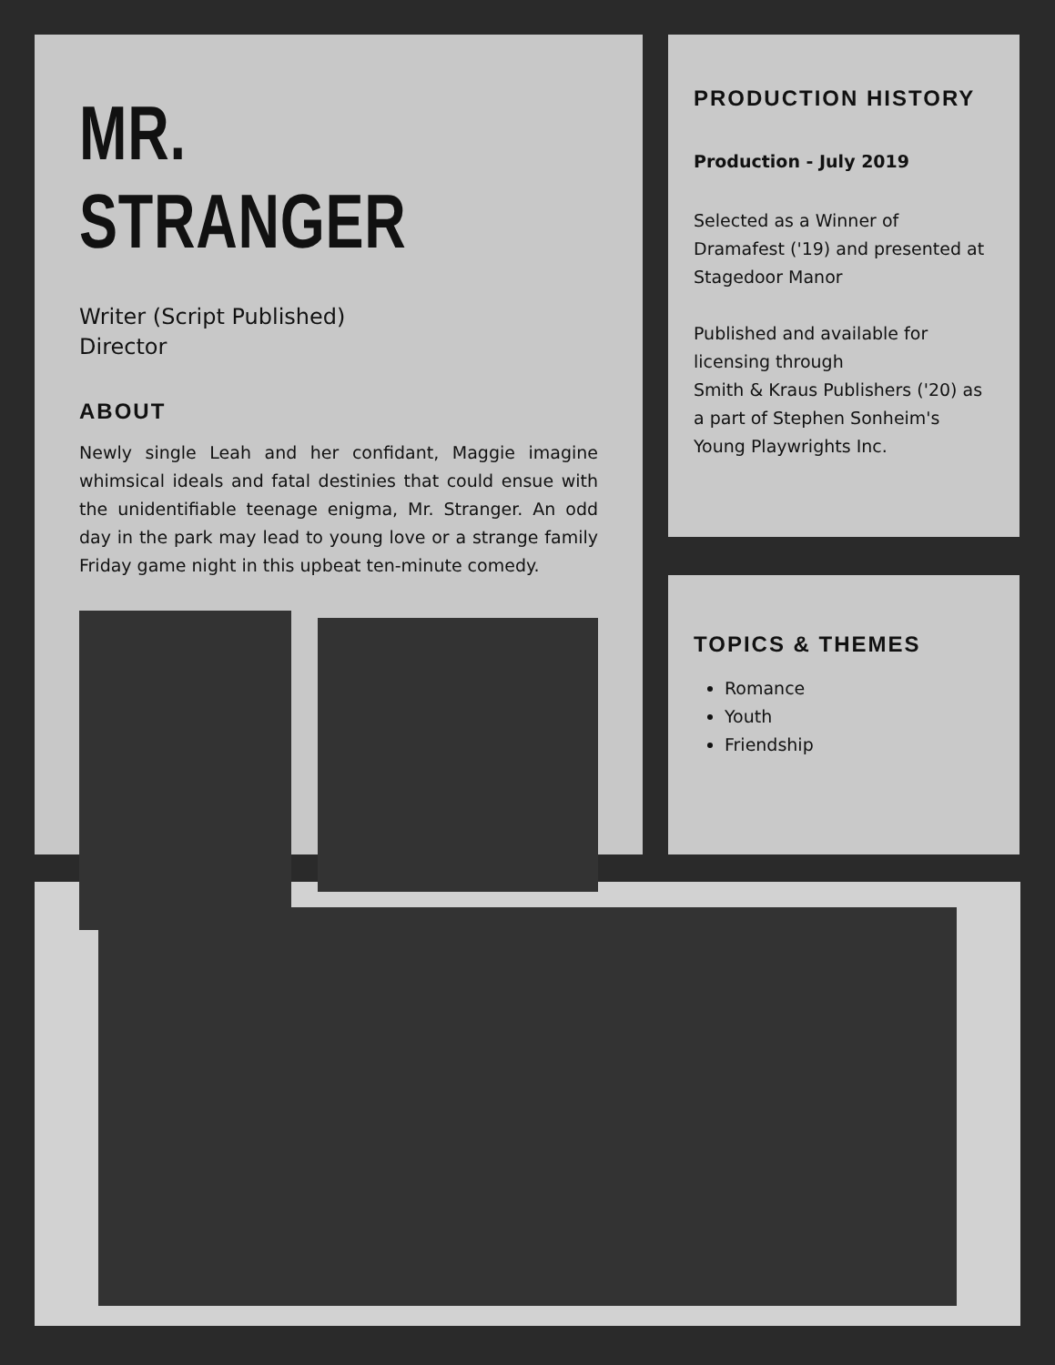MR. STRANGER
Writer (Script Published)
Director
ABOUT
Newly single Leah and her confidant, Maggie imagine whimsical ideals and fatal destinies that could ensue with the unidentifiable teenage enigma, Mr. Stranger. An odd day in the park may lead to young love or a strange family Friday game night in this upbeat ten-minute comedy.
PRODUCTION HISTORY
Production - July 2019
Selected as a Winner of Dramafest ('19) and presented at Stagedoor Manor
Published and available for licensing through
Smith & Kraus Publishers ('20) as a part of Stephen Sonheim's Young Playwrights Inc.
TOPICS & THEMES
Romance
Youth
Friendship